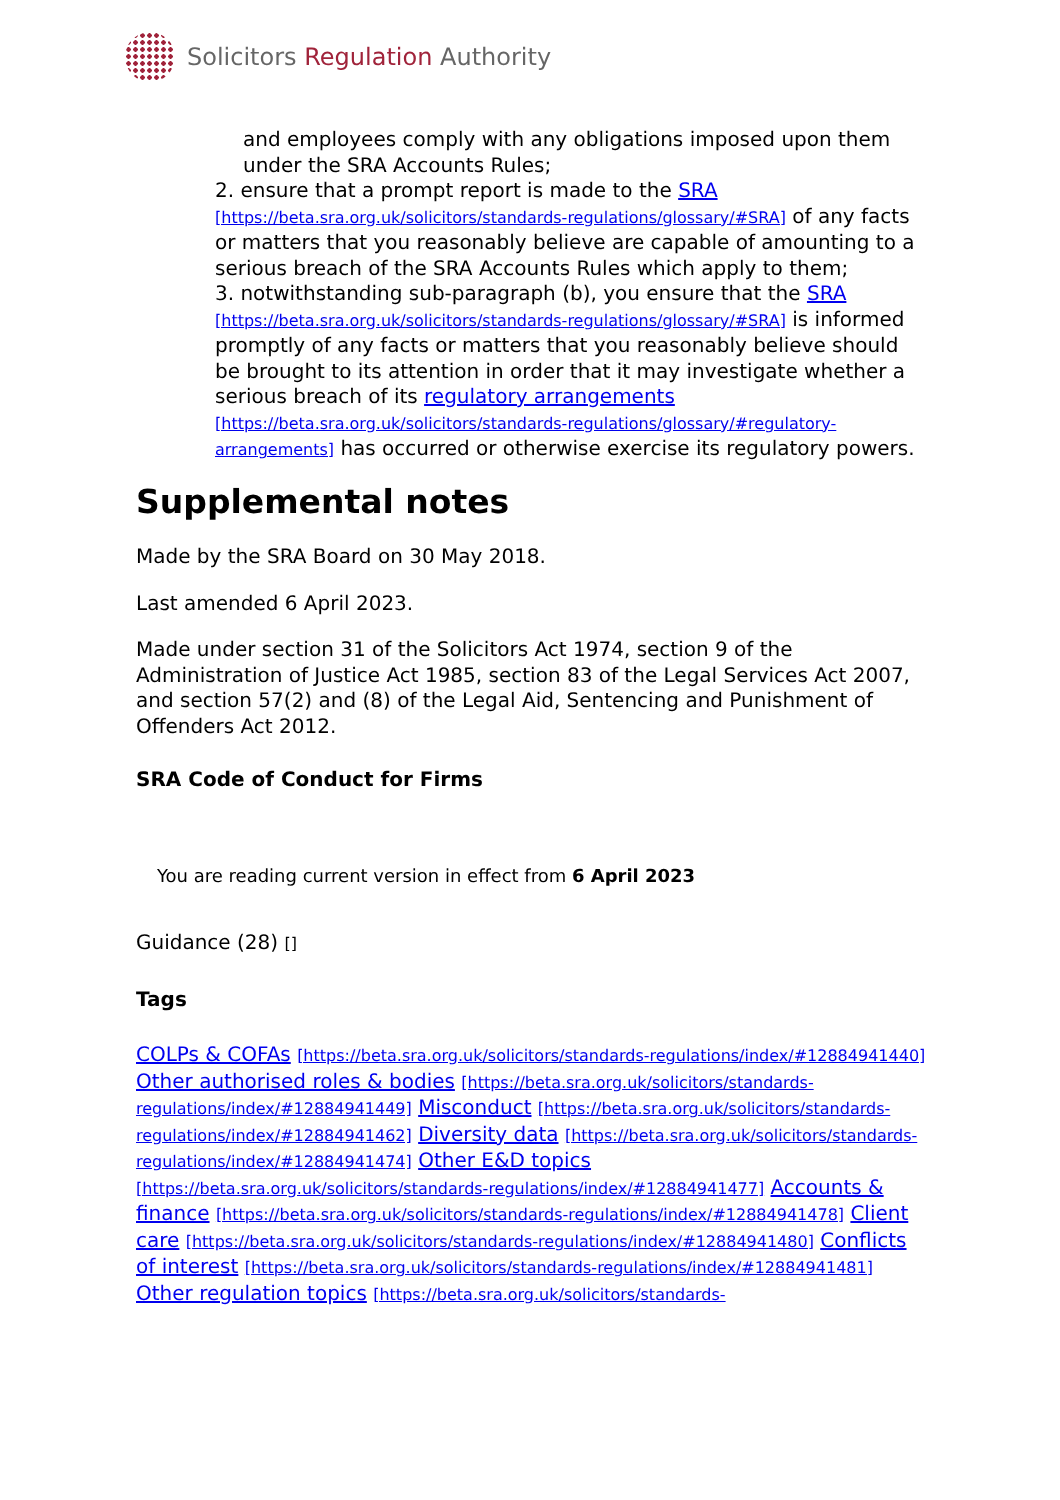Solicitors Regulation Authority
and employees comply with any obligations imposed upon them under the SRA Accounts Rules;
2. ensure that a prompt report is made to the SRA [https://beta.sra.org.uk/solicitors/standards-regulations/glossary/#SRA] of any facts or matters that you reasonably believe are capable of amounting to a serious breach of the SRA Accounts Rules which apply to them;
3. notwithstanding sub-paragraph (b), you ensure that the SRA [https://beta.sra.org.uk/solicitors/standards-regulations/glossary/#SRA] is informed promptly of any facts or matters that you reasonably believe should be brought to its attention in order that it may investigate whether a serious breach of its regulatory arrangements [https://beta.sra.org.uk/solicitors/standards-regulations/glossary/#regulatory-arrangements] has occurred or otherwise exercise its regulatory powers.
Supplemental notes
Made by the SRA Board on 30 May 2018.
Last amended 6 April 2023.
Made under section 31 of the Solicitors Act 1974, section 9 of the Administration of Justice Act 1985, section 83 of the Legal Services Act 2007, and section 57(2) and (8) of the Legal Aid, Sentencing and Punishment of Offenders Act 2012.
SRA Code of Conduct for Firms
You are reading current version in effect from 6 April 2023
Guidance (28) []
Tags
COLPs & COFAs [https://beta.sra.org.uk/solicitors/standards-regulations/index/#12884941440] Other authorised roles & bodies [https://beta.sra.org.uk/solicitors/standards-regulations/index/#12884941449] Misconduct [https://beta.sra.org.uk/solicitors/standards-regulations/index/#12884941462] Diversity data [https://beta.sra.org.uk/solicitors/standards-regulations/index/#12884941474] Other E&D topics [https://beta.sra.org.uk/solicitors/standards-regulations/index/#12884941477] Accounts & finance [https://beta.sra.org.uk/solicitors/standards-regulations/index/#12884941478] Client care [https://beta.sra.org.uk/solicitors/standards-regulations/index/#12884941480] Conflicts of interest [https://beta.sra.org.uk/solicitors/standards-regulations/index/#12884941481] Other regulation topics [https://beta.sra.org.uk/solicitors/standards-